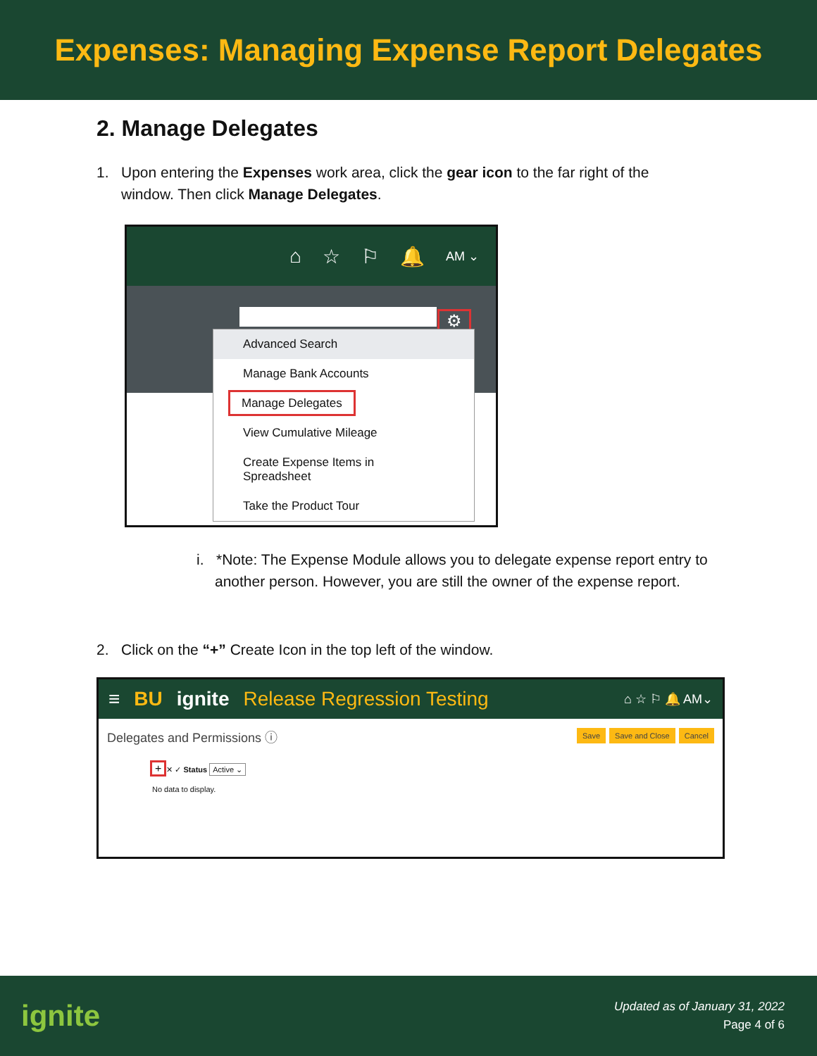Expenses: Managing Expense Report Delegates
2. Manage Delegates
1. Upon entering the Expenses work area, click the gear icon to the far right of the
window. Then click Manage Delegates.
⌂ ☆ ⚐ 🔔 AM ⌄
⚙
Advanced Search
Manage Bank Accounts
Manage Delegates
View Cumulative Mileage
Create Expense Items in Spreadsheet
Take the Product Tour
i. *Note: The Expense Module allows you to delegate expense report entry to another person. However, you are still the owner of the expense report.
2. Click on the “+” Create Icon in the top left of the window.
≡ BU ignite Release Regression Testing ⌂ ☆ ⚐ 🔔 AM⌄
Delegates and Permissions ⓘ Save Save and Close Cancel
+ ✕ ✓ Status Active ⌄
No data to display.
ignite
Updated as of January 31, 2022
Page 4 of 6